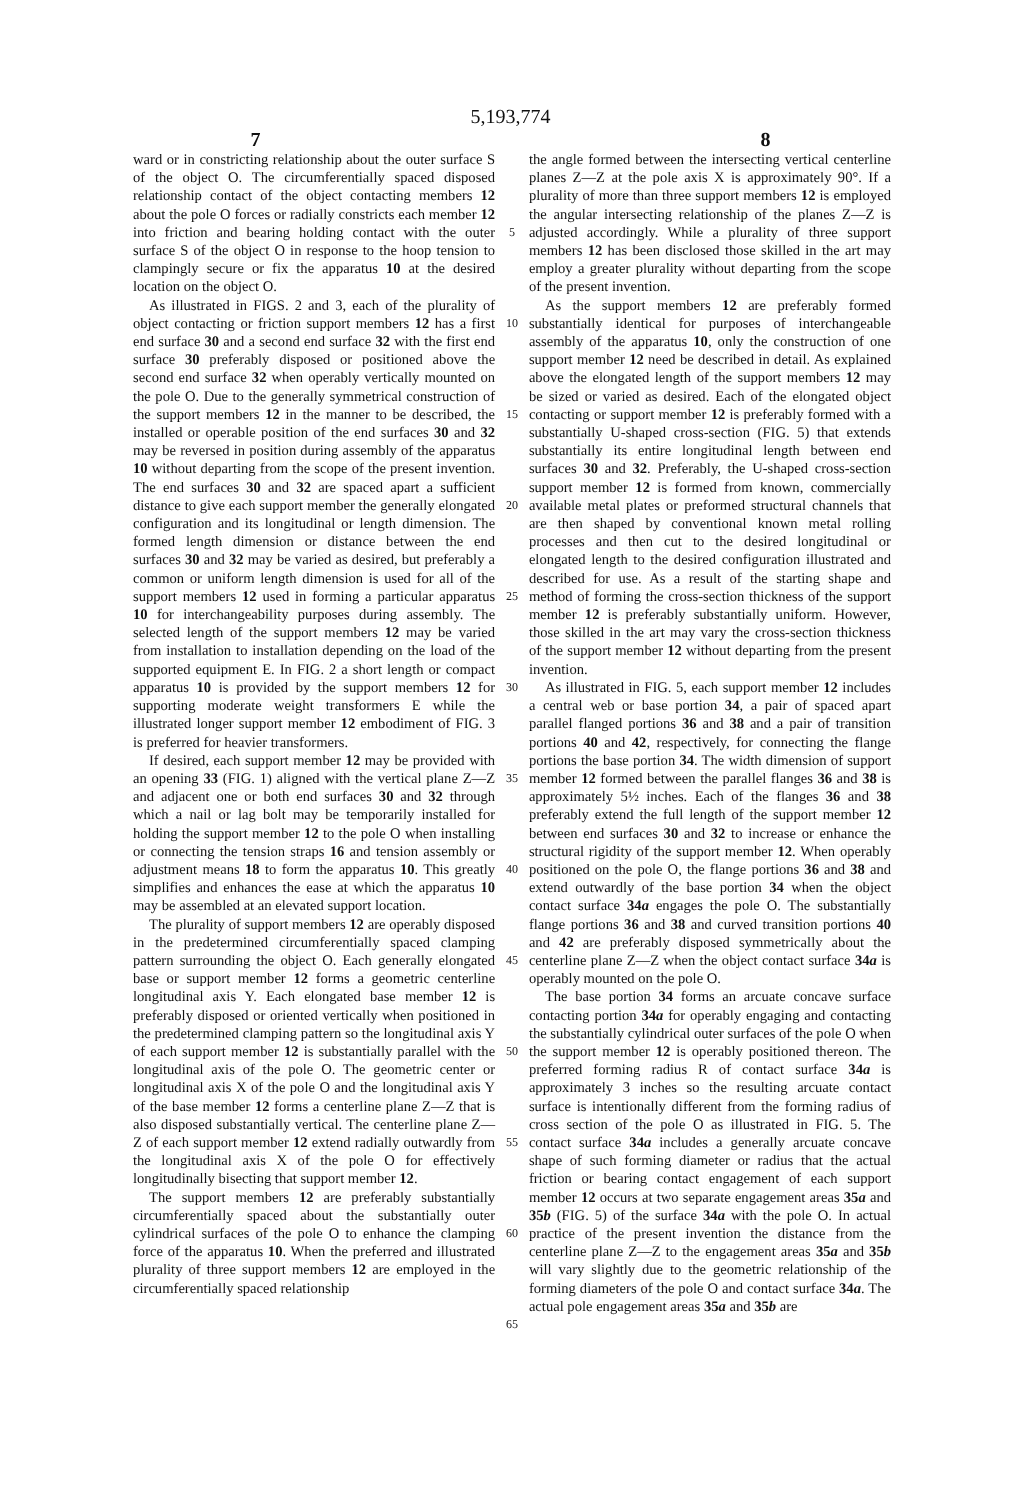5,193,774
7 8
ward or in constricting relationship about the outer surface S of the object O. The circumferentially spaced disposed relationship contact of the object contacting members 12 about the pole O forces or radially constricts each member 12 into friction and bearing holding contact with the outer surface S of the object O in response to the hoop tension to clampingly secure or fix the apparatus 10 at the desired location on the object O.
As illustrated in FIGS. 2 and 3, each of the plurality of object contacting or friction support members 12 has a first end surface 30 and a second end surface 32 with the first end surface 30 preferably disposed or positioned above the second end surface 32 when operably vertically mounted on the pole O. Due to the generally symmetrical construction of the support members 12 in the manner to be described, the installed or operable position of the end surfaces 30 and 32 may be reversed in position during assembly of the apparatus 10 without departing from the scope of the present invention. The end surfaces 30 and 32 are spaced apart a sufficient distance to give each support member the generally elongated configuration and its longitudinal or length dimension. The formed length dimension or distance between the end surfaces 30 and 32 may be varied as desired, but preferably a common or uniform length dimension is used for all of the support members 12 used in forming a particular apparatus 10 for interchangeability purposes during assembly. The selected length of the support members 12 may be varied from installation to installation depending on the load of the supported equipment E. In FIG. 2 a short length or compact apparatus 10 is provided by the support members 12 for supporting moderate weight transformers E while the illustrated longer support member 12 embodiment of FIG. 3 is preferred for heavier transformers.
If desired, each support member 12 may be provided with an opening 33 (FIG. 1) aligned with the vertical plane Z—Z and adjacent one or both end surfaces 30 and 32 through which a nail or lag bolt may be temporarily installed for holding the support member 12 to the pole O when installing or connecting the tension straps 16 and tension assembly or adjustment means 18 to form the apparatus 10. This greatly simplifies and enhances the ease at which the apparatus 10 may be assembled at an elevated support location.
The plurality of support members 12 are operably disposed in the predetermined circumferentially spaced clamping pattern surrounding the object O. Each generally elongated base or support member 12 forms a geometric centerline longitudinal axis Y. Each elongated base member 12 is preferably disposed or oriented vertically when positioned in the predetermined clamping pattern so the longitudinal axis Y of each support member 12 is substantially parallel with the longitudinal axis of the pole O. The geometric center or longitudinal axis X of the pole O and the longitudinal axis Y of the base member 12 forms a centerline plane Z—Z that is also disposed substantially vertical. The centerline plane Z—Z of each support member 12 extend radially outwardly from the longitudinal axis X of the pole O for effectively longitudinally bisecting that support member 12.
The support members 12 are preferably substantially circumferentially spaced about the substantially outer cylindrical surfaces of the pole O to enhance the clamping force of the apparatus 10. When the preferred and illustrated plurality of three support members 12 are employed in the circumferentially spaced relationship
5
10
15
20
25
30
35
40
45
50
55
60
65
the angle formed between the intersecting vertical centerline planes Z—Z at the pole axis X is approximately 90°. If a plurality of more than three support members 12 is employed the angular intersecting relationship of the planes Z—Z is adjusted accordingly. While a plurality of three support members 12 has been disclosed those skilled in the art may employ a greater plurality without departing from the scope of the present invention.
As the support members 12 are preferably formed substantially identical for purposes of interchangeable assembly of the apparatus 10, only the construction of one support member 12 need be described in detail. As explained above the elongated length of the support members 12 may be sized or varied as desired. Each of the elongated object contacting or support member 12 is preferably formed with a substantially U-shaped cross-section (FIG. 5) that extends substantially its entire longitudinal length between end surfaces 30 and 32. Preferably, the U-shaped cross-section support member 12 is formed from known, commercially available metal plates or preformed structural channels that are then shaped by conventional known metal rolling processes and then cut to the desired longitudinal or elongated length to the desired configuration illustrated and described for use. As a result of the starting shape and method of forming the cross-section thickness of the support member 12 is preferably substantially uniform. However, those skilled in the art may vary the cross-section thickness of the support member 12 without departing from the present invention.
As illustrated in FIG. 5, each support member 12 includes a central web or base portion 34, a pair of spaced apart parallel flanged portions 36 and 38 and a pair of transition portions 40 and 42, respectively, for connecting the flange portions the base portion 34. The width dimension of support member 12 formed between the parallel flanges 36 and 38 is approximately 5½ inches. Each of the flanges 36 and 38 preferably extend the full length of the support member 12 between end surfaces 30 and 32 to increase or enhance the structural rigidity of the support member 12. When operably positioned on the pole O, the flange portions 36 and 38 and extend outwardly of the base portion 34 when the object contact surface 34a engages the pole O. The substantially flange portions 36 and 38 and curved transition portions 40 and 42 are preferably disposed symmetrically about the centerline plane Z—Z when the object contact surface 34a is operably mounted on the pole O.
The base portion 34 forms an arcuate concave surface contacting portion 34a for operably engaging and contacting the substantially cylindrical outer surfaces of the pole O when the support member 12 is operably positioned thereon. The preferred forming radius R of contact surface 34a is approximately 3 inches so the resulting arcuate contact surface is intentionally different from the forming radius of cross section of the pole O as illustrated in FIG. 5. The contact surface 34a includes a generally arcuate concave shape of such forming diameter or radius that the actual friction or bearing contact engagement of each support member 12 occurs at two separate engagement areas 35a and 35b (FIG. 5) of the surface 34a with the pole O. In actual practice of the present invention the distance from the centerline plane Z—Z to the engagement areas 35a and 35b will vary slightly due to the geometric relationship of the forming diameters of the pole O and contact surface 34a. The actual pole engagement areas 35a and 35b are